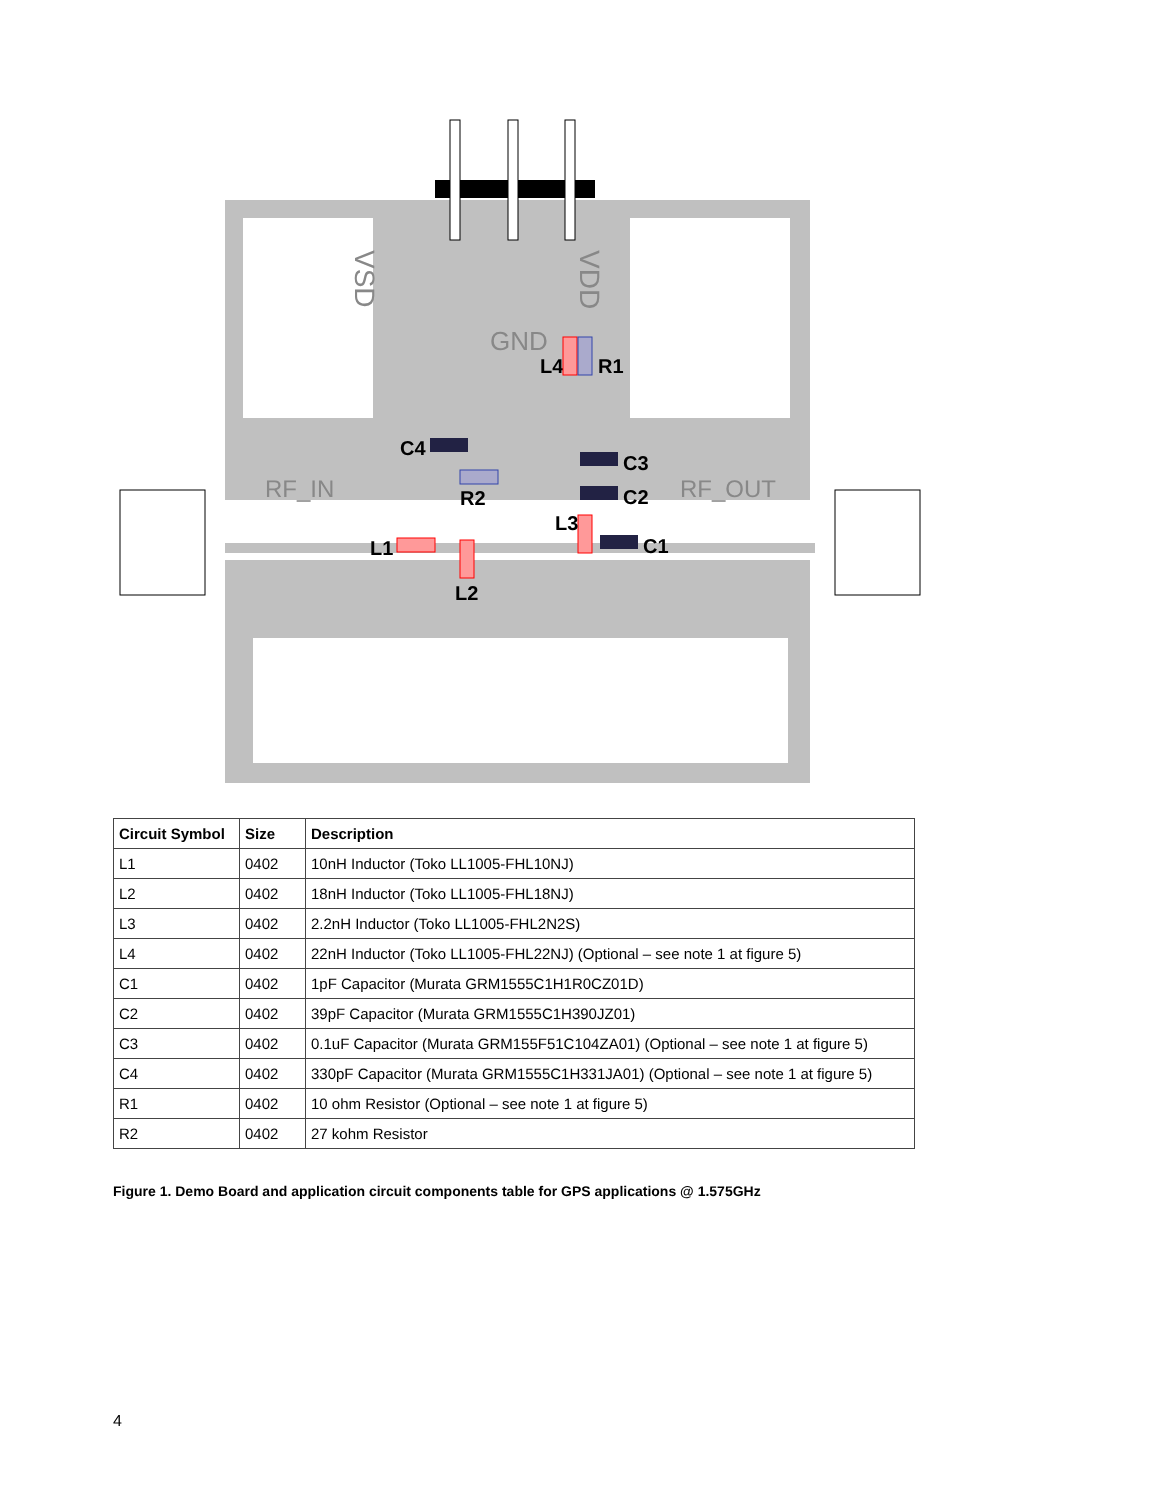VSD
VDD
GND
RF_IN
RF_OUT
L4
R1
C4
R2
C3
C2
C1
L1
L2
L3
| Circuit Symbol | Size | Description |
| --- | --- | --- |
| L1 | 0402 | 10nH Inductor (Toko LL1005-FHL10NJ) |
| L2 | 0402 | 18nH Inductor (Toko LL1005-FHL18NJ) |
| L3 | 0402 | 2.2nH Inductor (Toko LL1005-FHL2N2S) |
| L4 | 0402 | 22nH Inductor (Toko LL1005-FHL22NJ) (Optional – see note 1 at figure 5) |
| C1 | 0402 | 1pF Capacitor (Murata GRM1555C1H1R0CZ01D) |
| C2 | 0402 | 39pF Capacitor (Murata GRM1555C1H390JZ01) |
| C3 | 0402 | 0.1uF Capacitor (Murata GRM155F51C104ZA01) (Optional – see note 1 at figure 5) |
| C4 | 0402 | 330pF Capacitor (Murata GRM1555C1H331JA01) (Optional – see note 1 at figure 5) |
| R1 | 0402 | 10 ohm Resistor (Optional – see note 1 at figure 5) |
| R2 | 0402 | 27 kohm Resistor |
Figure 1. Demo Board and application circuit components table for GPS applications @ 1.575GHz
4